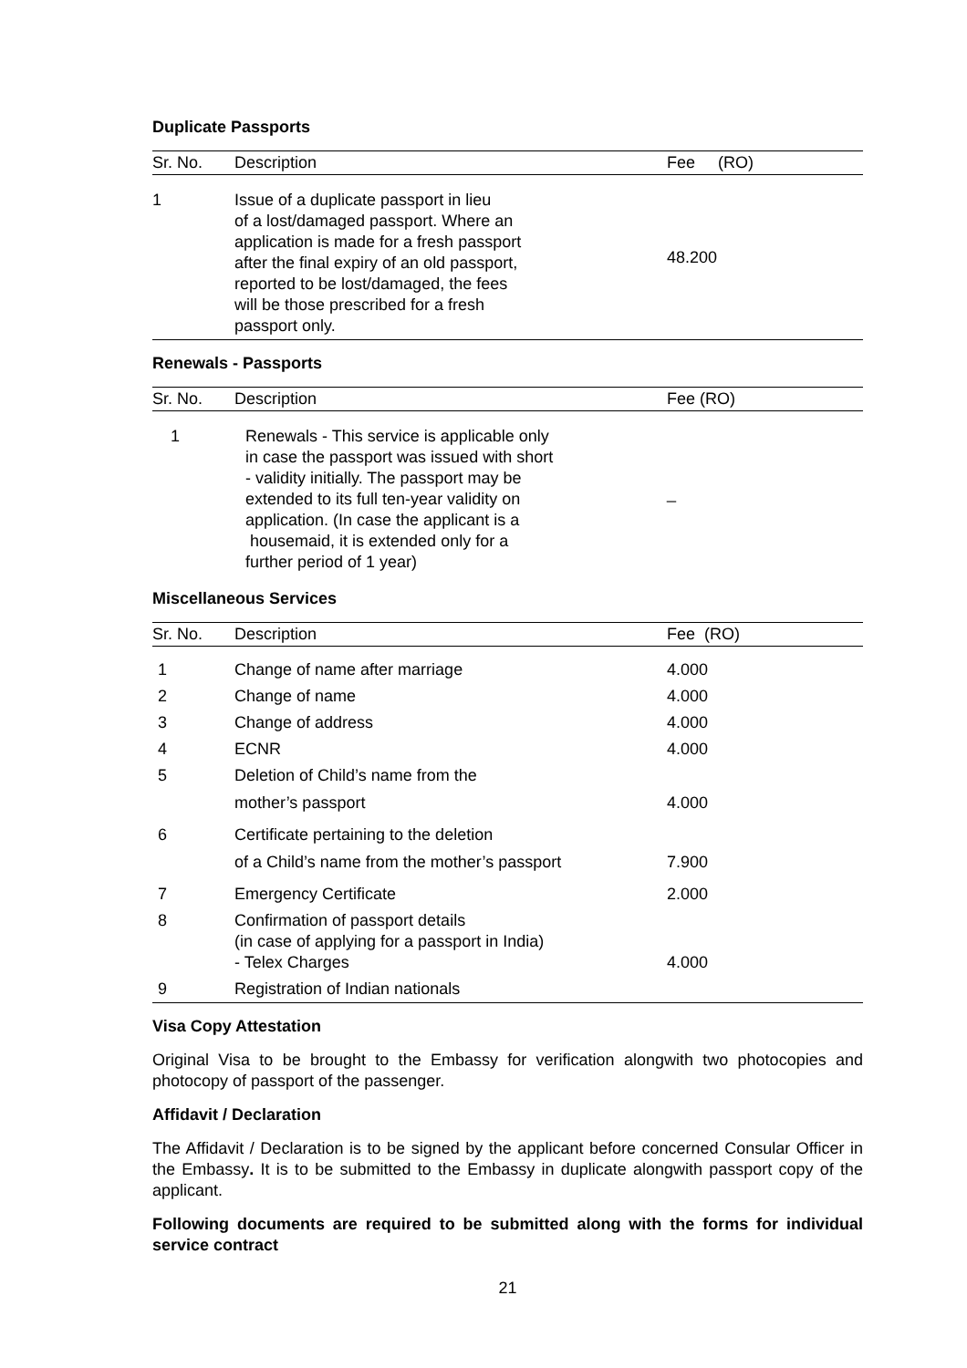Duplicate Passports
| Sr. No. | Description | Fee (RO) |
| --- | --- | --- |
| 1 | Issue of a duplicate passport in lieu of a lost/damaged passport. Where an application is made for a fresh passport after the final expiry of an old passport, reported to be lost/damaged, the fees will be those prescribed for a fresh passport only. | 48.200 |
Renewals - Passports
| Sr. No. | Description | Fee (RO) |
| --- | --- | --- |
| 1 | Renewals - This service is applicable only in case the passport was issued with short - validity initially. The passport may be extended to its full ten-year validity on application. (In case the applicant is a housemaid, it is extended only for a further period of 1 year) | _ |
Miscellaneous Services
| Sr. No. | Description | Fee (RO) |
| --- | --- | --- |
| 1 | Change of name after marriage | 4.000 |
| 2 | Change of name | 4.000 |
| 3 | Change of address | 4.000 |
| 4 | ECNR | 4.000 |
| 5 | Deletion of Child’s name from the mother’s passport | 4.000 |
| 6 | Certificate pertaining to the deletion of a Child’s name from the mother’s passport | 7.900 |
| 7 | Emergency Certificate | 2.000 |
| 8 | Confirmation of passport details (in case of applying for a passport in India) - Telex Charges | 4.000 |
| 9 | Registration of Indian nationals | |
Visa Copy Attestation
Original Visa to be brought to the Embassy for verification alongwith two photocopies and photocopy of passport of the passenger.
Affidavit / Declaration
The Affidavit / Declaration is to be signed by the applicant before concerned Consular Officer in the Embassy. It is to be submitted to the Embassy in duplicate alongwith passport copy of the applicant.
Following documents are required to be submitted along with the forms for individual service contract
21